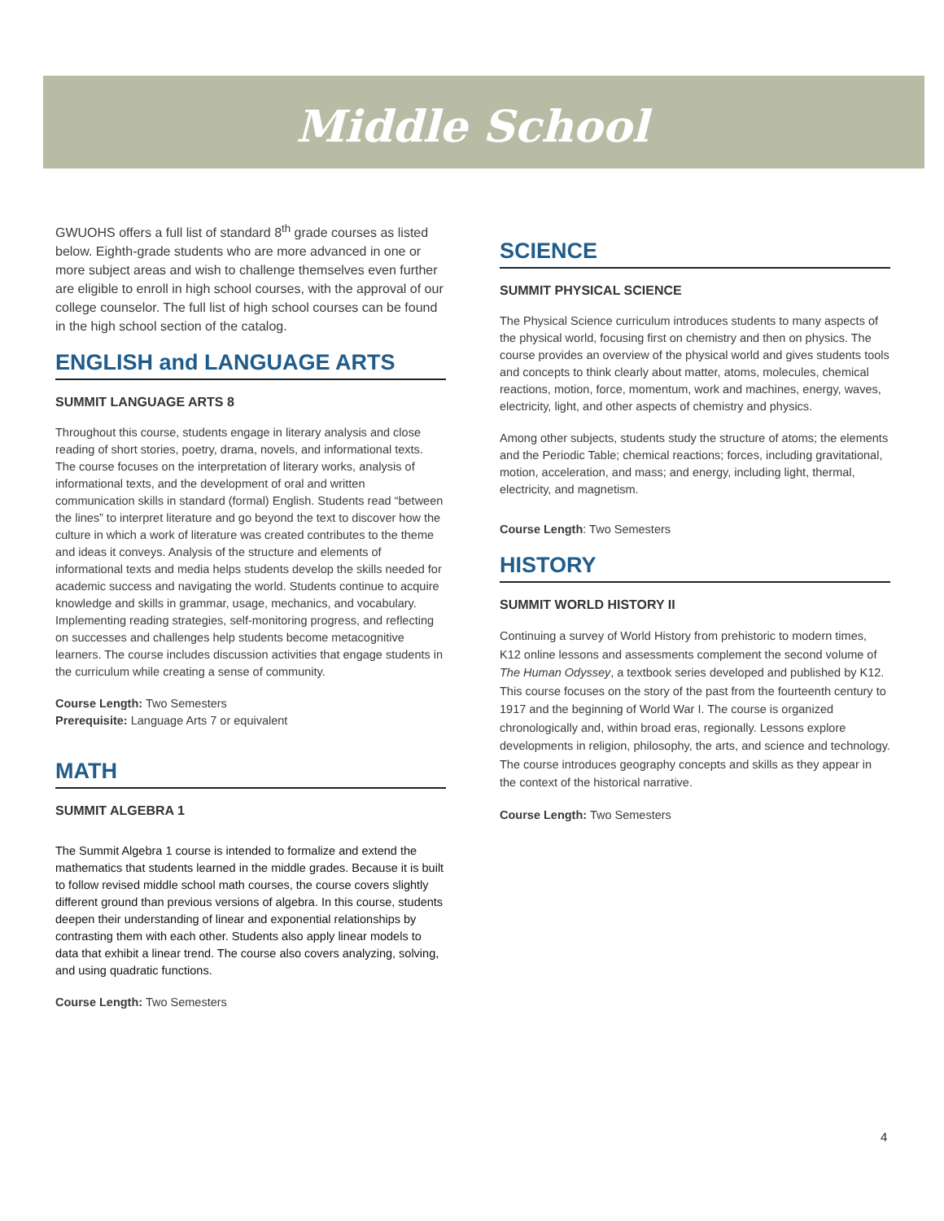Middle School
GWUOHS offers a full list of standard 8<sup>th</sup> grade courses as listed below. Eighth-grade students who are more advanced in one or more subject areas and wish to challenge themselves even further are eligible to enroll in high school courses, with the approval of our college counselor. The full list of high school courses can be found in the high school section of the catalog.
ENGLISH and LANGUAGE ARTS
SUMMIT LANGUAGE ARTS 8
Throughout this course, students engage in literary analysis and close reading of short stories, poetry, drama, novels, and informational texts. The course focuses on the interpretation of literary works, analysis of informational texts, and the development of oral and written communication skills in standard (formal) English. Students read “between the lines” to interpret literature and go beyond the text to discover how the culture in which a work of literature was created contributes to the theme and ideas it conveys. Analysis of the structure and elements of informational texts and media helps students develop the skills needed for academic success and navigating the world. Students continue to acquire knowledge and skills in grammar, usage, mechanics, and vocabulary. Implementing reading strategies, self-monitoring progress, and reflecting on successes and challenges help students become metacognitive learners. The course includes discussion activities that engage students in the curriculum while creating a sense of community.
Course Length: Two Semesters
Prerequisite: Language Arts 7 or equivalent
MATH
SUMMIT ALGEBRA 1
The Summit Algebra 1 course is intended to formalize and extend the mathematics that students learned in the middle grades. Because it is built to follow revised middle school math courses, the course covers slightly different ground than previous versions of algebra. In this course, students deepen their understanding of linear and exponential relationships by contrasting them with each other. Students also apply linear models to data that exhibit a linear trend. The course also covers analyzing, solving, and using quadratic functions.
Course Length: Two Semesters
SCIENCE
SUMMIT PHYSICAL SCIENCE
The Physical Science curriculum introduces students to many aspects of the physical world, focusing first on chemistry and then on physics. The course provides an overview of the physical world and gives students tools and concepts to think clearly about matter, atoms, molecules, chemical reactions, motion, force, momentum, work and machines, energy, waves, electricity, light, and other aspects of chemistry and physics.
Among other subjects, students study the structure of atoms; the elements and the Periodic Table; chemical reactions; forces, including gravitational, motion, acceleration, and mass; and energy, including light, thermal, electricity, and magnetism.
Course Length: Two Semesters
HISTORY
SUMMIT WORLD HISTORY II
Continuing a survey of World History from prehistoric to modern times, K12 online lessons and assessments complement the second volume of The Human Odyssey, a textbook series developed and published by K12. This course focuses on the story of the past from the fourteenth century to 1917 and the beginning of World War I. The course is organized chronologically and, within broad eras, regionally. Lessons explore developments in religion, philosophy, the arts, and science and technology. The course introduces geography concepts and skills as they appear in the context of the historical narrative.
Course Length: Two Semesters
4